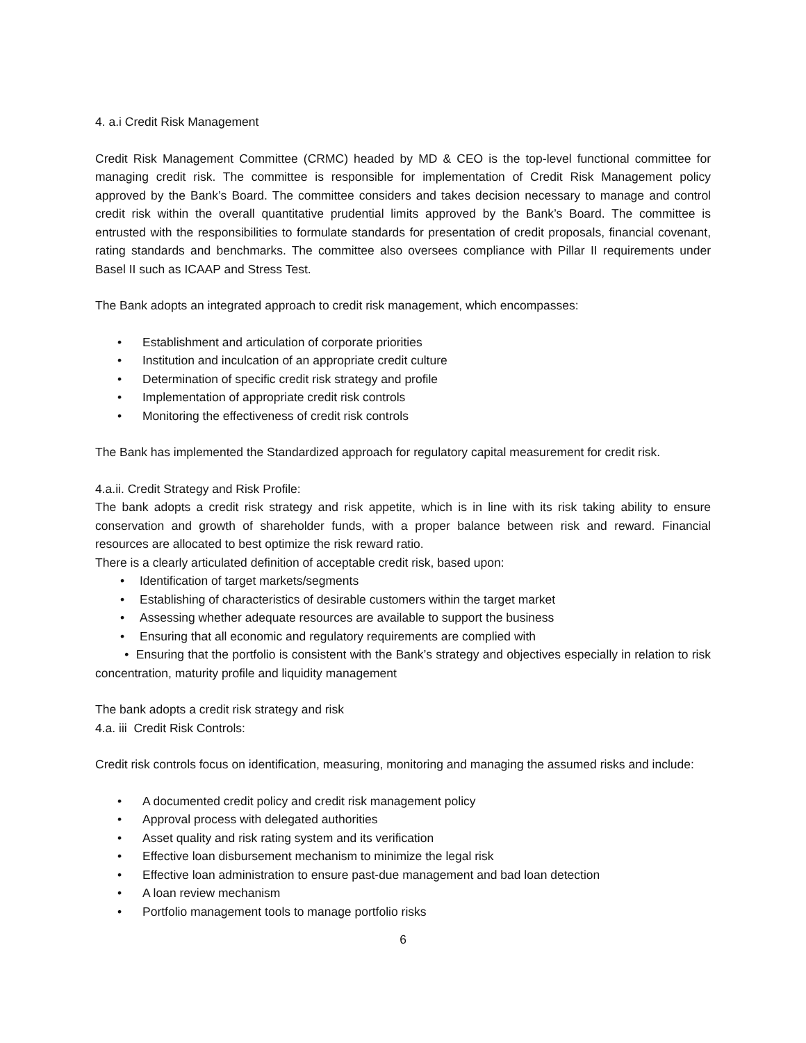4. a.i Credit Risk Management
Credit Risk Management Committee (CRMC) headed by MD & CEO is the top-level functional committee for managing credit risk. The committee is responsible for implementation of Credit Risk Management policy approved by the Bank’s Board. The committee considers and takes decision necessary to manage and control credit risk within the overall quantitative prudential limits approved by the Bank’s Board. The committee is entrusted with the responsibilities to formulate standards for presentation of credit proposals, financial covenant, rating standards and benchmarks. The committee also oversees compliance with Pillar II requirements under Basel II such as ICAAP and Stress Test.
The Bank adopts an integrated approach to credit risk management, which encompasses:
• Establishment and articulation of corporate priorities
• Institution and inculcation of an appropriate credit culture
• Determination of specific credit risk strategy and profile
• Implementation of appropriate credit risk controls
• Monitoring the effectiveness of credit risk controls
The Bank has implemented the Standardized approach for regulatory capital measurement for credit risk.
4.a.ii. Credit Strategy and Risk Profile:
The bank adopts a credit risk strategy and risk appetite, which is in line with its risk taking ability to ensure conservation and growth of shareholder funds, with a proper balance between risk and reward. Financial resources are allocated to best optimize the risk reward ratio.
There is a clearly articulated definition of acceptable credit risk, based upon:
• Identification of target markets/segments
• Establishing of characteristics of desirable customers within the target market
• Assessing whether adequate resources are available to support the business
• Ensuring that all economic and regulatory requirements are complied with
• Ensuring that the portfolio is consistent with the Bank’s strategy and objectives especially in relation to risk concentration, maturity profile and liquidity management
The bank adopts a credit risk strategy and risk
4.a. iii Credit Risk Controls:
Credit risk controls focus on identification, measuring, monitoring and managing the assumed risks and include:
• A documented credit policy and credit risk management policy
• Approval process with delegated authorities
• Asset quality and risk rating system and its verification
• Effective loan disbursement mechanism to minimize the legal risk
• Effective loan administration to ensure past-due management and bad loan detection
• A loan review mechanism
• Portfolio management tools to manage portfolio risks
6